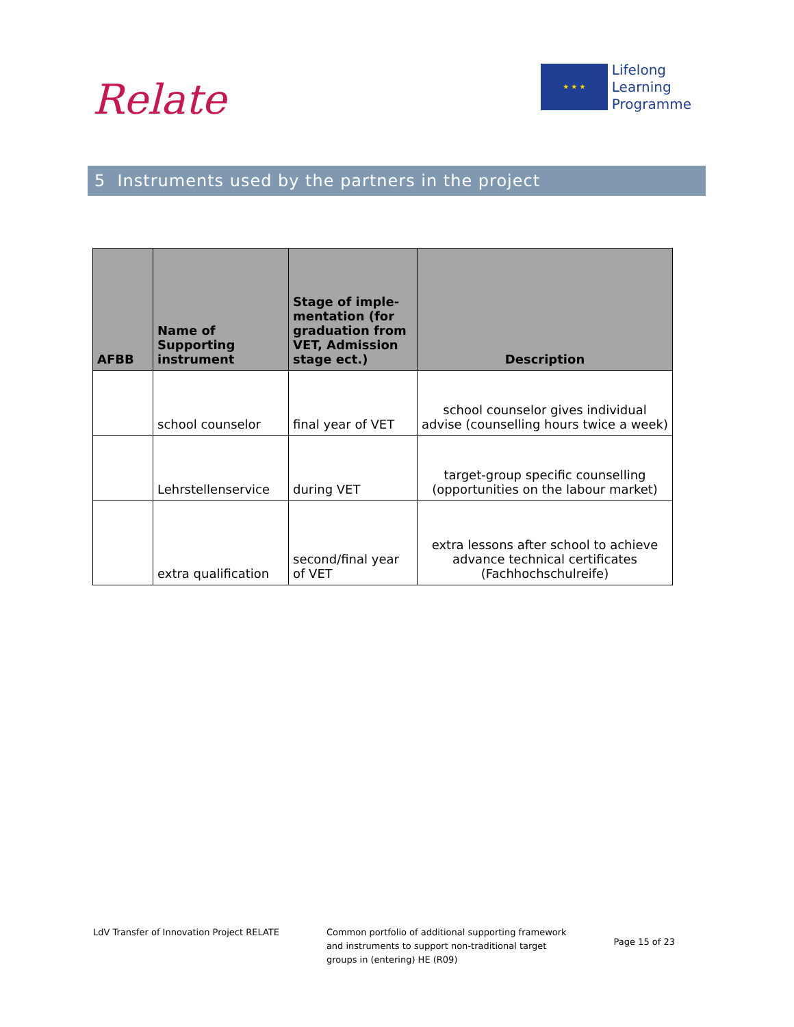Relate
★ ★ ★
Lifelong
Learning
Programme
5 Instruments used by the partners in the project
| AFBB | Name of Supporting instrument | Stage of imple-mentation (for graduation from VET, Admission stage ect.) | Description |
| --- | --- | --- | --- |
| | school counselor | final year of VET | school counselor gives individual advise (counselling hours twice a week) |
| | Lehrstellenservice | during VET | target-group specific counselling (opportunities on the labour market) |
| | extra qualification | second/final year of VET | extra lessons after school to achieve advance technical certificates (Fachhochschulreife) |
LdV Transfer of Innovation Project RELATE
Common portfolio of additional supporting framework
and instruments to support non-traditional target
groups in (entering) HE (R09)
Page 15 of 23